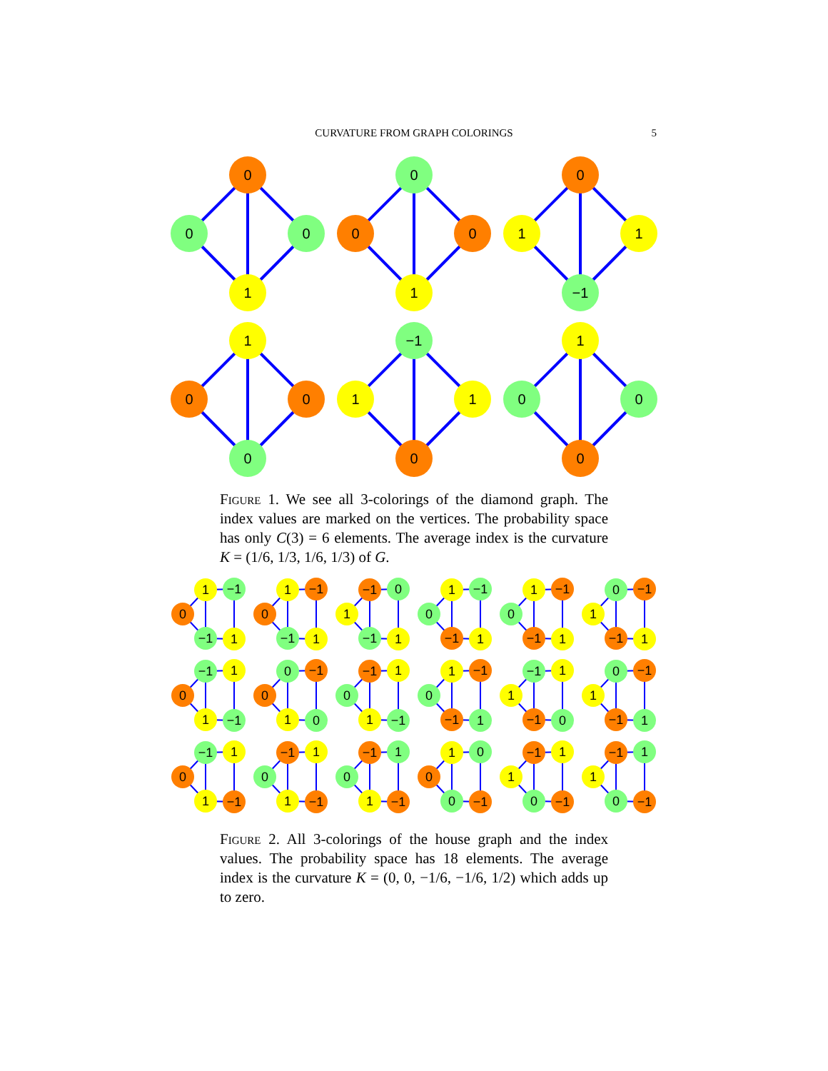CURVATURE FROM GRAPH COLORINGS 5
0
0
0
1
0
0
0
1
0
1
1
−1
1
0
0
0
−1
1
1
0
1
0
0
0
Figure 1. We see all 3-colorings of the diamond graph. The index values are marked on the vertices. The probability space has only C(3) = 6 elements. The average index is the curvature K = (1/6, 1/3, 1/6, 1/3) of G.
0
1
−1
−1
1
0
1
−1
−1
1
1
−1
0
−1
1
0
1
−1
−1
1
0
1
−1
−1
1
1
0
−1
−1
1
0
−1
1
1
−1
0
0
−1
1
0
0
−1
1
1
−1
0
1
−1
−1
1
1
−1
1
−1
0
1
0
−1
−1
1
0
−1
1
1
−1
0
−1
1
1
−1
0
−1
1
1
−1
0
1
0
0
−1
1
−1
1
0
−1
1
−1
1
0
−1
Figure 2. All 3-colorings of the house graph and the index values. The probability space has 18 elements. The average index is the curvature K = (0, 0, −1/6, −1/6, 1/2) which adds up to zero.